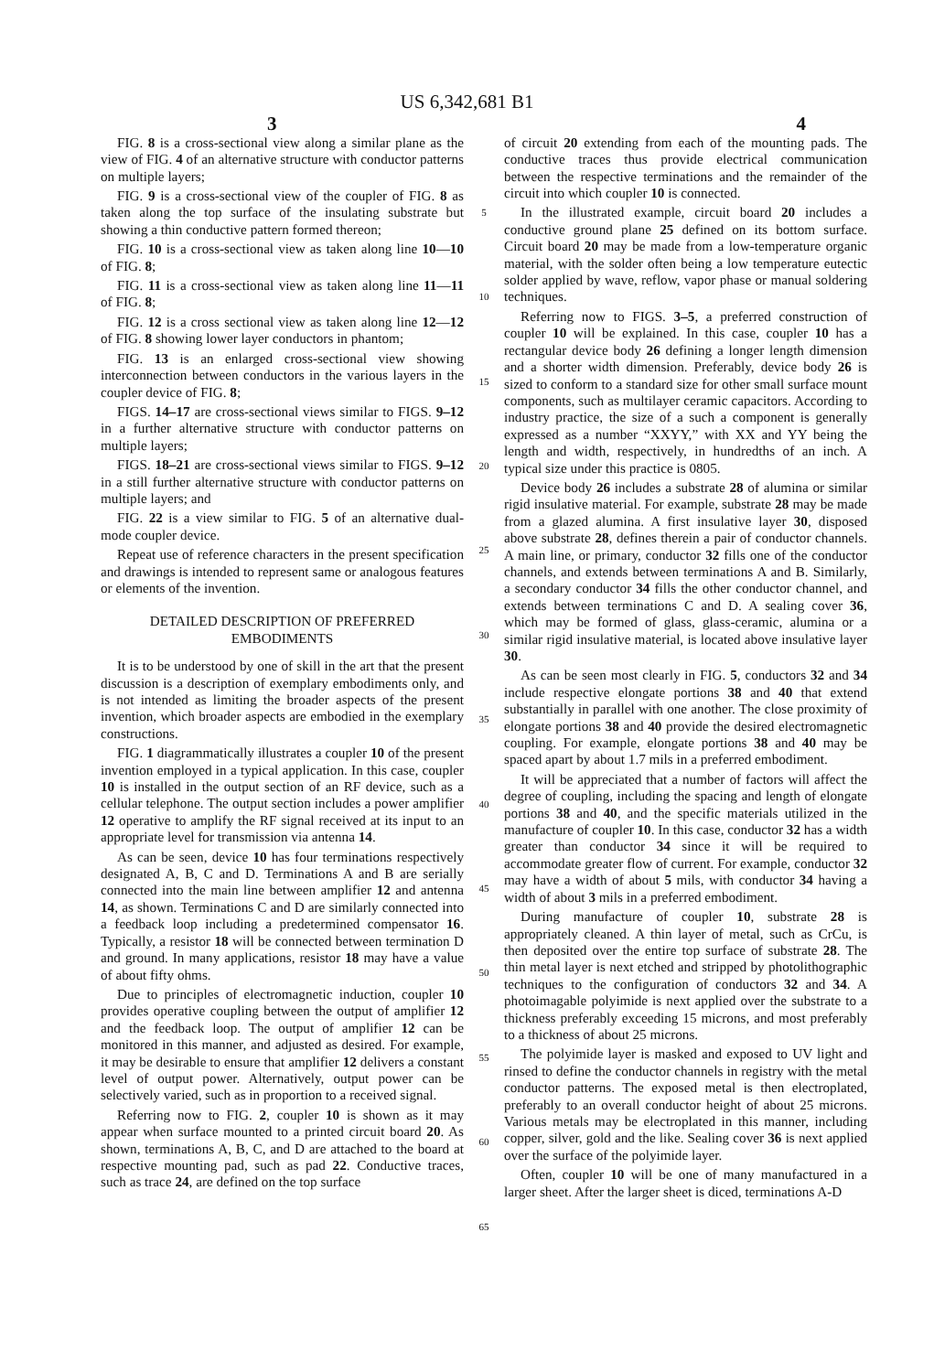US 6,342,681 B1
3 4
FIG. 8 is a cross-sectional view along a similar plane as the view of FIG. 4 of an alternative structure with conductor patterns on multiple layers;
FIG. 9 is a cross-sectional view of the coupler of FIG. 8 as taken along the top surface of the insulating substrate but showing a thin conductive pattern formed thereon;
FIG. 10 is a cross-sectional view as taken along line 10—10 of FIG. 8;
FIG. 11 is a cross-sectional view as taken along line 11—11 of FIG. 8;
FIG. 12 is a cross sectional view as taken along line 12—12 of FIG. 8 showing lower layer conductors in phantom;
FIG. 13 is an enlarged cross-sectional view showing interconnection between conductors in the various layers in the coupler device of FIG. 8;
FIGS. 14–17 are cross-sectional views similar to FIGS. 9–12 in a further alternative structure with conductor patterns on multiple layers;
FIGS. 18–21 are cross-sectional views similar to FIGS. 9–12 in a still further alternative structure with conductor patterns on multiple layers; and
FIG. 22 is a view similar to FIG. 5 of an alternative dual-mode coupler device.
Repeat use of reference characters in the present specification and drawings is intended to represent same or analogous features or elements of the invention.
DETAILED DESCRIPTION OF PREFERRED EMBODIMENTS
It is to be understood by one of skill in the art that the present discussion is a description of exemplary embodiments only, and is not intended as limiting the broader aspects of the present invention, which broader aspects are embodied in the exemplary constructions.
FIG. 1 diagrammatically illustrates a coupler 10 of the present invention employed in a typical application. In this case, coupler 10 is installed in the output section of an RF device, such as a cellular telephone. The output section includes a power amplifier 12 operative to amplify the RF signal received at its input to an appropriate level for transmission via antenna 14.
As can be seen, device 10 has four terminations respectively designated A, B, C and D. Terminations A and B are serially connected into the main line between amplifier 12 and antenna 14, as shown. Terminations C and D are similarly connected into a feedback loop including a predetermined compensator 16. Typically, a resistor 18 will be connected between termination D and ground. In many applications, resistor 18 may have a value of about fifty ohms.
Due to principles of electromagnetic induction, coupler 10 provides operative coupling between the output of amplifier 12 and the feedback loop. The output of amplifier 12 can be monitored in this manner, and adjusted as desired. For example, it may be desirable to ensure that amplifier 12 delivers a constant level of output power. Alternatively, output power can be selectively varied, such as in proportion to a received signal.
Referring now to FIG. 2, coupler 10 is shown as it may appear when surface mounted to a printed circuit board 20. As shown, terminations A, B, C, and D are attached to the board at respective mounting pad, such as pad 22. Conductive traces, such as trace 24, are defined on the top surface
5
10
15
20
25
30
35
40
45
50
55
60
65
of circuit 20 extending from each of the mounting pads. The conductive traces thus provide electrical communication between the respective terminations and the remainder of the circuit into which coupler 10 is connected.
In the illustrated example, circuit board 20 includes a conductive ground plane 25 defined on its bottom surface. Circuit board 20 may be made from a low-temperature organic material, with the solder often being a low temperature eutectic solder applied by wave, reflow, vapor phase or manual soldering techniques.
Referring now to FIGS. 3–5, a preferred construction of coupler 10 will be explained. In this case, coupler 10 has a rectangular device body 26 defining a longer length dimension and a shorter width dimension. Preferably, device body 26 is sized to conform to a standard size for other small surface mount components, such as multilayer ceramic capacitors. According to industry practice, the size of a such a component is generally expressed as a number “XXYY,” with XX and YY being the length and width, respectively, in hundredths of an inch. A typical size under this practice is 0805.
Device body 26 includes a substrate 28 of alumina or similar rigid insulative material. For example, substrate 28 may be made from a glazed alumina. A first insulative layer 30, disposed above substrate 28, defines therein a pair of conductor channels. A main line, or primary, conductor 32 fills one of the conductor channels, and extends between terminations A and B. Similarly, a secondary conductor 34 fills the other conductor channel, and extends between terminations C and D. A sealing cover 36, which may be formed of glass, glass-ceramic, alumina or a similar rigid insulative material, is located above insulative layer 30.
As can be seen most clearly in FIG. 5, conductors 32 and 34 include respective elongate portions 38 and 40 that extend substantially in parallel with one another. The close proximity of elongate portions 38 and 40 provide the desired electromagnetic coupling. For example, elongate portions 38 and 40 may be spaced apart by about 1.7 mils in a preferred embodiment.
It will be appreciated that a number of factors will affect the degree of coupling, including the spacing and length of elongate portions 38 and 40, and the specific materials utilized in the manufacture of coupler 10. In this case, conductor 32 has a width greater than conductor 34 since it will be required to accommodate greater flow of current. For example, conductor 32 may have a width of about 5 mils, with conductor 34 having a width of about 3 mils in a preferred embodiment.
During manufacture of coupler 10, substrate 28 is appropriately cleaned. A thin layer of metal, such as CrCu, is then deposited over the entire top surface of substrate 28. The thin metal layer is next etched and stripped by photolithographic techniques to the configuration of conductors 32 and 34. A photoimagable polyimide is next applied over the substrate to a thickness preferably exceeding 15 microns, and most preferably to a thickness of about 25 microns.
The polyimide layer is masked and exposed to UV light and rinsed to define the conductor channels in registry with the metal conductor patterns. The exposed metal is then electroplated, preferably to an overall conductor height of about 25 microns. Various metals may be electroplated in this manner, including copper, silver, gold and the like. Sealing cover 36 is next applied over the surface of the polyimide layer.
Often, coupler 10 will be one of many manufactured in a larger sheet. After the larger sheet is diced, terminations A-D